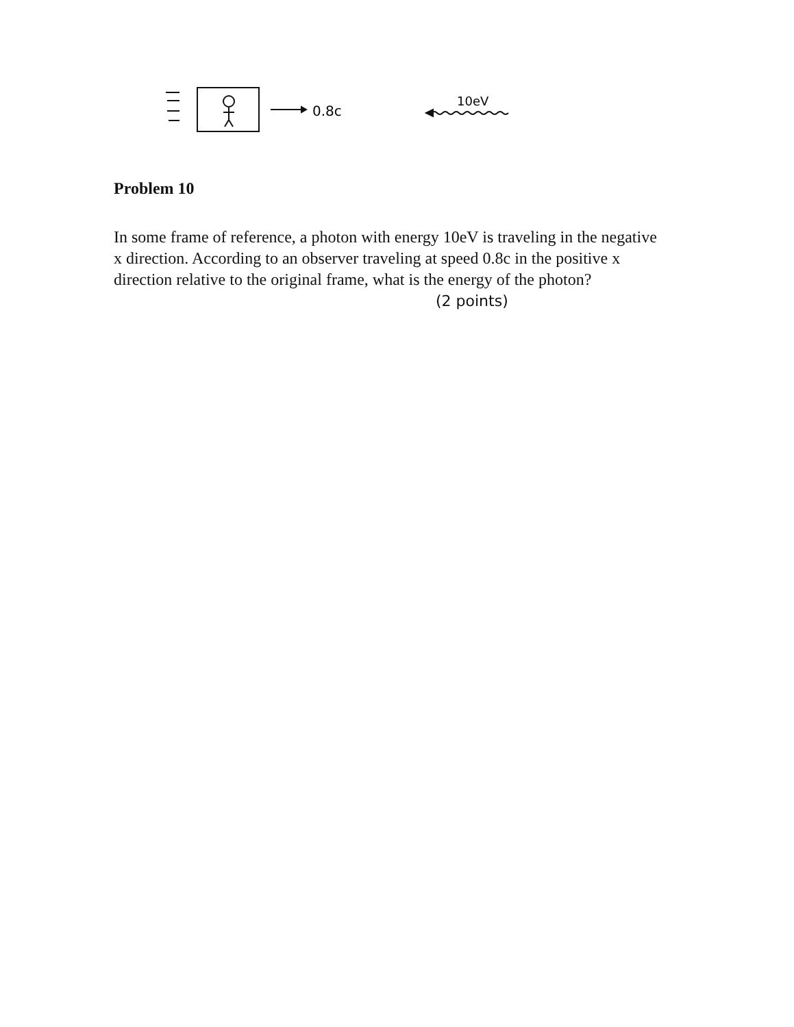0.8c
10eV
Problem 10
In some frame of reference, a photon with energy 10eV is traveling in the negative x direction. According to an observer traveling at speed 0.8c in the positive x direction relative to the original frame, what is the energy of the photon? (2 points)